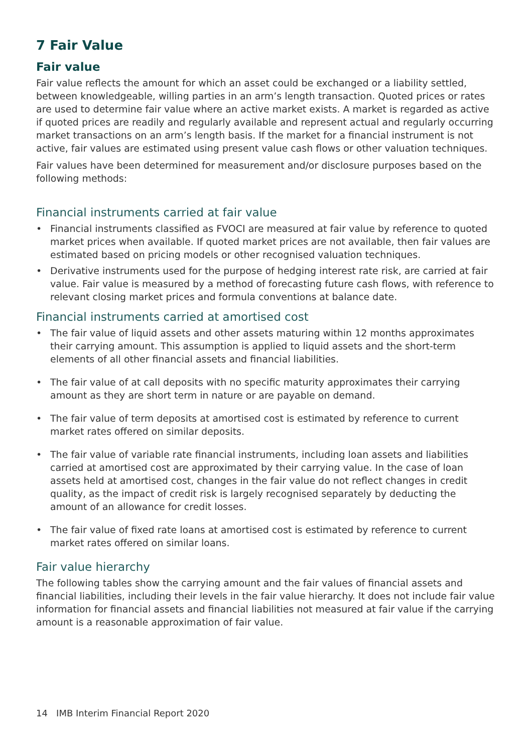7 Fair Value
Fair value
Fair value reflects the amount for which an asset could be exchanged or a liability settled, between knowledgeable, willing parties in an arm’s length transaction. Quoted prices or rates are used to determine fair value where an active market exists. A market is regarded as active if quoted prices are readily and regularly available and represent actual and regularly occurring market transactions on an arm’s length basis. If the market for a financial instrument is not active, fair values are estimated using present value cash flows or other valuation techniques.
Fair values have been determined for measurement and/or disclosure purposes based on the following methods:
Financial instruments carried at fair value
• Financial instruments classified as FVOCI are measured at fair value by reference to quoted market prices when available. If quoted market prices are not available, then fair values are estimated based on pricing models or other recognised valuation techniques.
• Derivative instruments used for the purpose of hedging interest rate risk, are carried at fair value. Fair value is measured by a method of forecasting future cash flows, with reference to relevant closing market prices and formula conventions at balance date.
Financial instruments carried at amortised cost
• The fair value of liquid assets and other assets maturing within 12 months approximates their carrying amount. This assumption is applied to liquid assets and the short-term elements of all other financial assets and financial liabilities.
• The fair value of at call deposits with no specific maturity approximates their carrying amount as they are short term in nature or are payable on demand.
• The fair value of term deposits at amortised cost is estimated by reference to current market rates offered on similar deposits.
• The fair value of variable rate financial instruments, including loan assets and liabilities carried at amortised cost are approximated by their carrying value. In the case of loan assets held at amortised cost, changes in the fair value do not reflect changes in credit quality, as the impact of credit risk is largely recognised separately by deducting the amount of an allowance for credit losses.
• The fair value of fixed rate loans at amortised cost is estimated by reference to current market rates offered on similar loans.
Fair value hierarchy
The following tables show the carrying amount and the fair values of financial assets and financial liabilities, including their levels in the fair value hierarchy. It does not include fair value information for financial assets and financial liabilities not measured at fair value if the carrying amount is a reasonable approximation of fair value.
14 IMB Interim Financial Report 2020